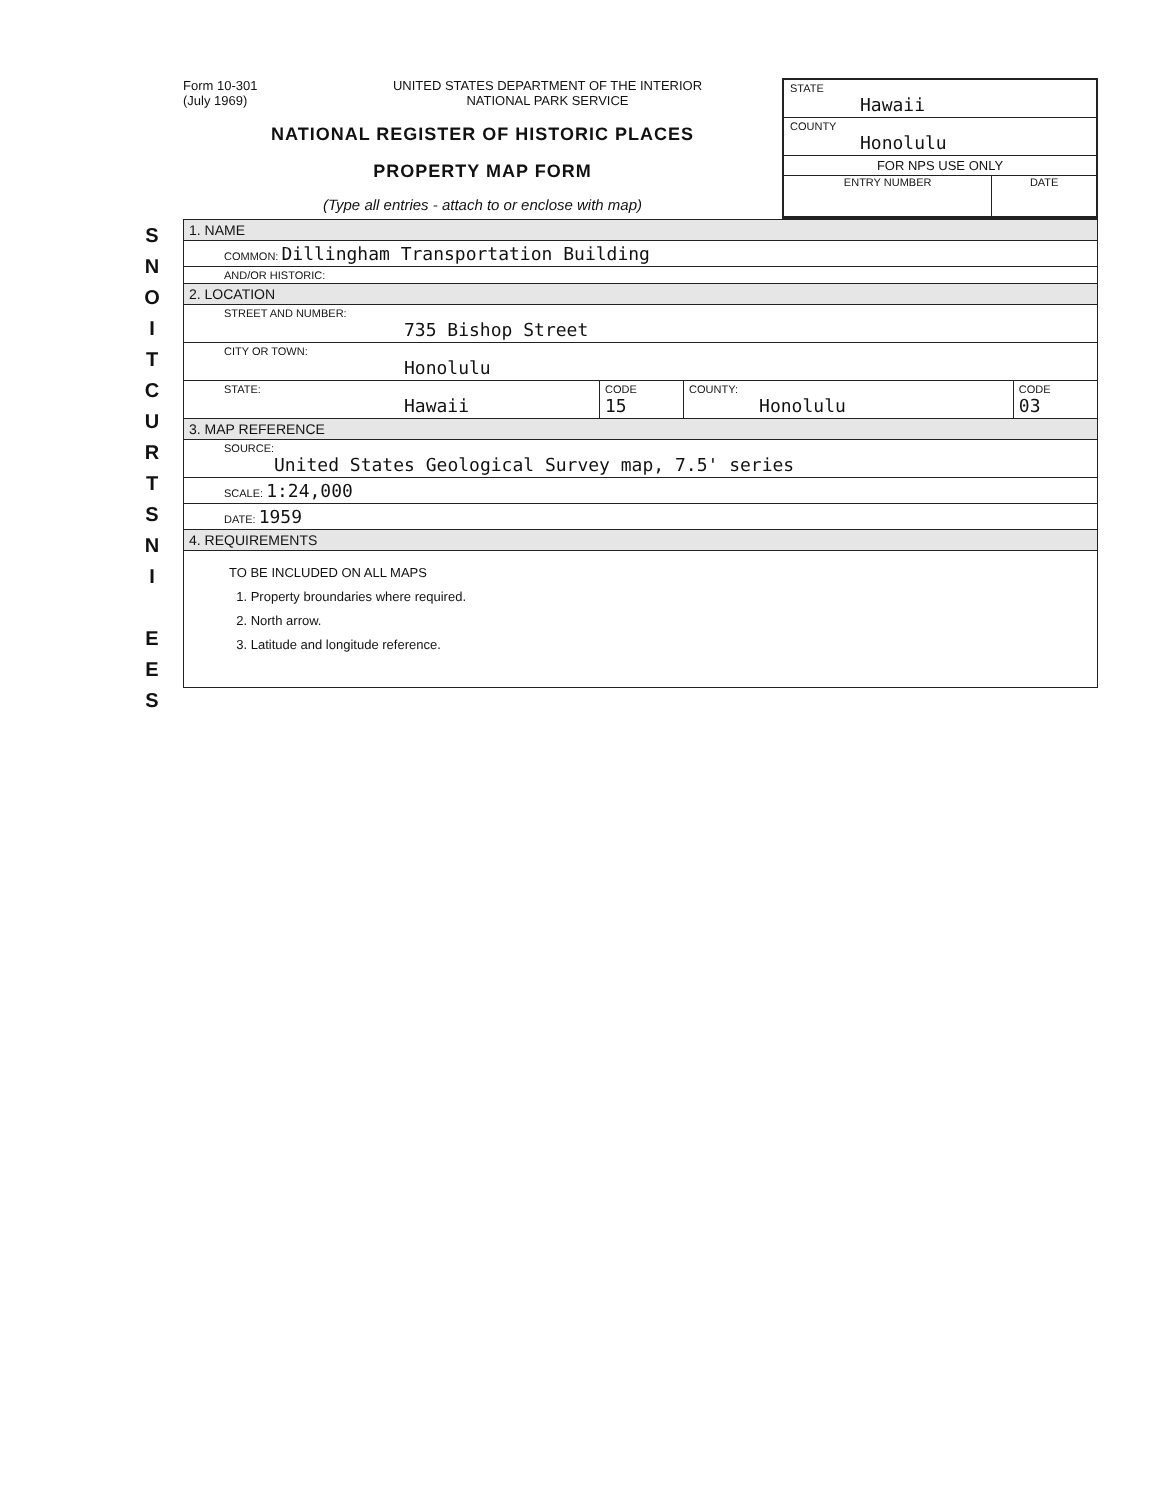S
N
O
I
T
C
U
R
T
S
N
I
E
E
S
Form 10-301
(July 1969)
UNITED STATES DEPARTMENT OF THE INTERIOR
NATIONAL PARK SERVICE
NATIONAL REGISTER OF HISTORIC PLACES
PROPERTY MAP FORM
(Type all entries - attach to or enclose with map)
STATE
Hawaii
COUNTY
Honolulu
FOR NPS USE ONLY
ENTRY NUMBER DATE
| 1. NAME | | | |
| COMMON: Dillingham Transportation Building | | | |
| AND/OR HISTORIC: | | | |
| 2. LOCATION | | | |
| STREET AND NUMBER: 735 Bishop Street | | | |
| CITY OR TOWN: Honolulu | | | |
| STATE: Hawaii | CODE 15 | COUNTY: Honolulu | CODE 03 |
| 3. MAP REFERENCE | | | |
| SOURCE: United States Geological Survey map, 7.5' series | | | |
| SCALE: 1:24,000 | | | |
| DATE: 1959 | | | |
| 4. REQUIREMENTS | | | |
| TO BE INCLUDED ON ALL MAPS 1. Property broundaries where required. 2. North arrow. 3. Latitude and longitude reference. | | | |